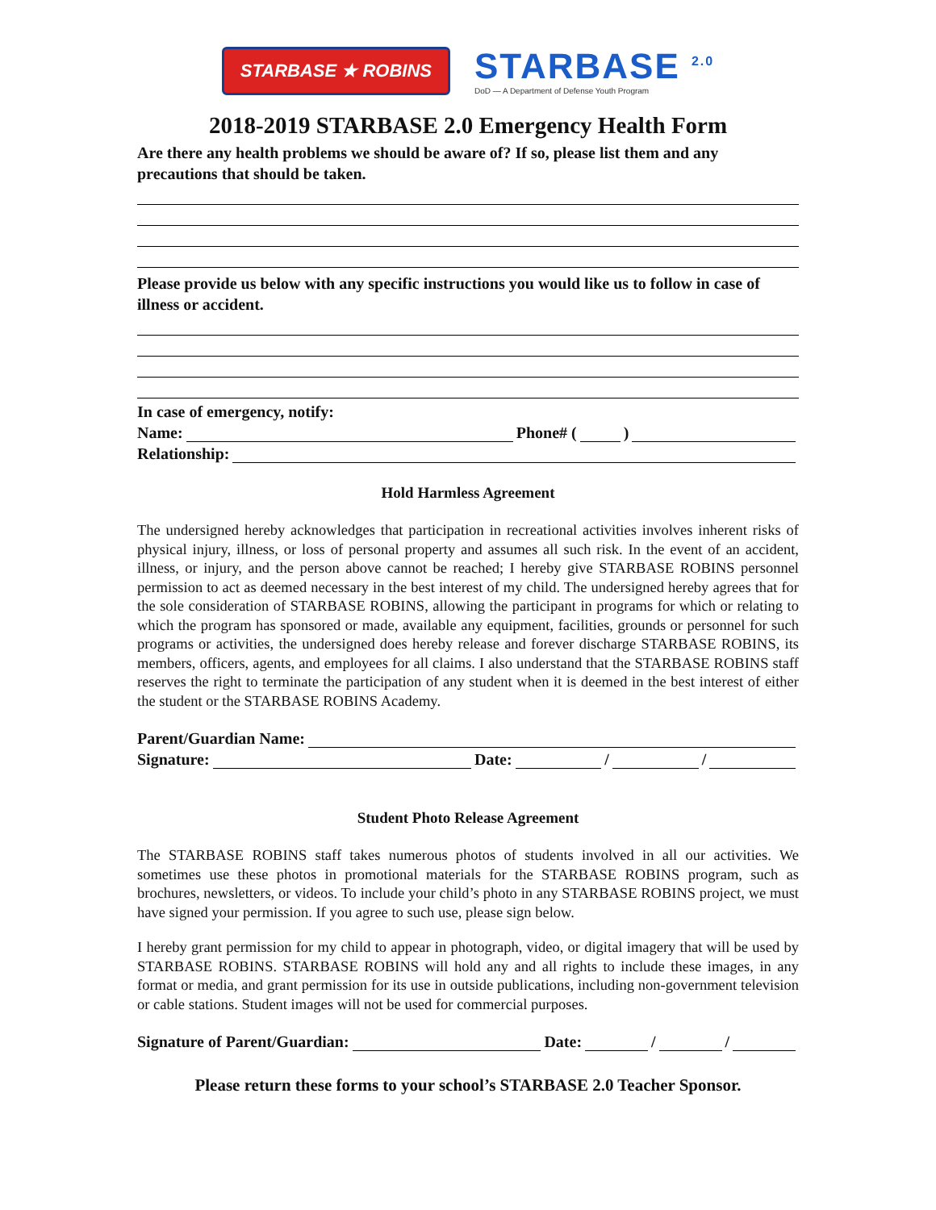STARBASE ★ ROBINS
STARBASE <sup>2.0</sup>
DoD — A Department of Defense Youth Program
2018-2019 STARBASE 2.0 Emergency Health Form
Are there any health problems we should be aware of? If so, please list them and any precautions that should be taken.
Please provide us below with any specific instructions you would like us to follow in case of illness or accident.
In case of emergency, notify:
Name: Phone# ( )
Relationship:
Hold Harmless Agreement
The undersigned hereby acknowledges that participation in recreational activities involves inherent risks of physical injury, illness, or loss of personal property and assumes all such risk. In the event of an accident, illness, or injury, and the person above cannot be reached; I hereby give STARBASE ROBINS personnel permission to act as deemed necessary in the best interest of my child. The undersigned hereby agrees that for the sole consideration of STARBASE ROBINS, allowing the participant in programs for which or relating to which the program has sponsored or made, available any equipment, facilities, grounds or personnel for such programs or activities, the undersigned does hereby release and forever discharge STARBASE ROBINS, its members, officers, agents, and employees for all claims. I also understand that the STARBASE ROBINS staff reserves the right to terminate the participation of any student when it is deemed in the best interest of either the student or the STARBASE ROBINS Academy.
Parent/Guardian Name:
Signature: Date: / /
Student Photo Release Agreement
The STARBASE ROBINS staff takes numerous photos of students involved in all our activities. We sometimes use these photos in promotional materials for the STARBASE ROBINS program, such as brochures, newsletters, or videos. To include your child’s photo in any STARBASE ROBINS project, we must have signed your permission. If you agree to such use, please sign below.
I hereby grant permission for my child to appear in photograph, video, or digital imagery that will be used by STARBASE ROBINS. STARBASE ROBINS will hold any and all rights to include these images, in any format or media, and grant permission for its use in outside publications, including non-government television or cable stations. Student images will not be used for commercial purposes.
Signature of Parent/Guardian: Date: / /
Please return these forms to your school’s STARBASE 2.0 Teacher Sponsor.